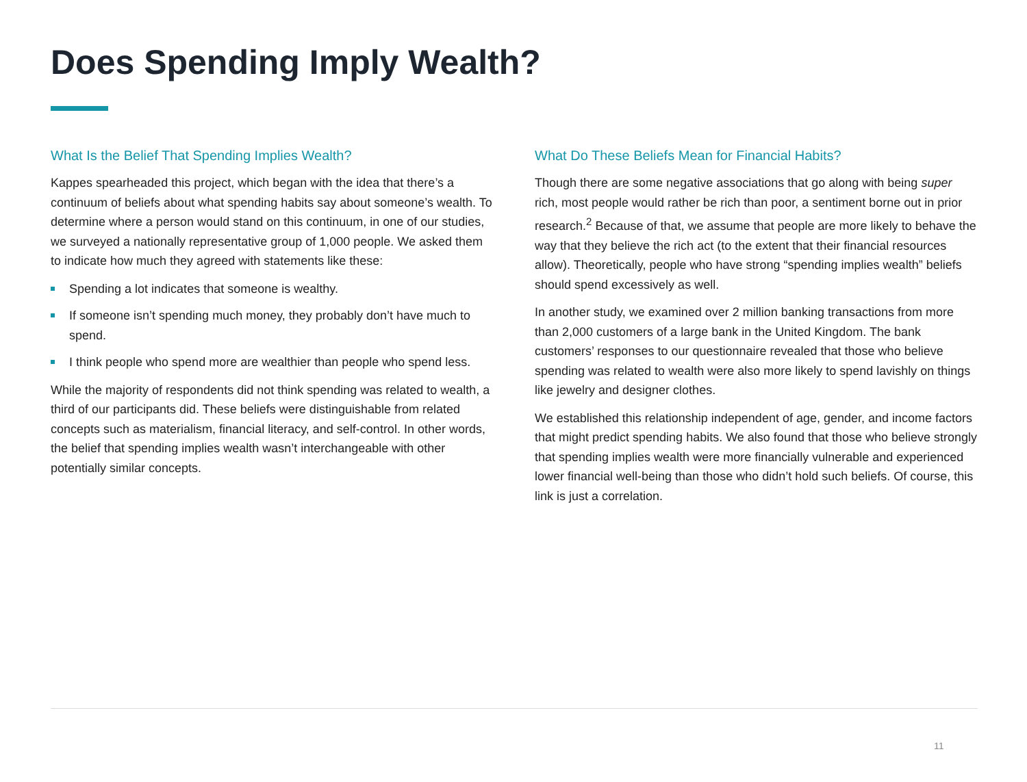Does Spending Imply Wealth?
What Is the Belief That Spending Implies Wealth?
Kappes spearheaded this project, which began with the idea that there’s a continuum of beliefs about what spending habits say about someone’s wealth. To determine where a person would stand on this continuum, in one of our studies, we surveyed a nationally representative group of 1,000 people. We asked them to indicate how much they agreed with statements like these:
Spending a lot indicates that someone is wealthy.
If someone isn’t spending much money, they probably don’t have much to spend.
I think people who spend more are wealthier than people who spend less.
While the majority of respondents did not think spending was related to wealth, a third of our participants did. These beliefs were distinguishable from related concepts such as materialism, financial literacy, and self-control. In other words, the belief that spending implies wealth wasn’t interchangeable with other potentially similar concepts.
What Do These Beliefs Mean for Financial Habits?
Though there are some negative associations that go along with being super rich, most people would rather be rich than poor, a sentiment borne out in prior research.<sup>2</sup> Because of that, we assume that people are more likely to behave the way that they believe the rich act (to the extent that their financial resources allow). Theoretically, people who have strong “spending implies wealth” beliefs should spend excessively as well.
In another study, we examined over 2 million banking transactions from more than 2,000 customers of a large bank in the United Kingdom. The bank customers’ responses to our questionnaire revealed that those who believe spending was related to wealth were also more likely to spend lavishly on things like jewelry and designer clothes.
We established this relationship independent of age, gender, and income factors that might predict spending habits. We also found that those who believe strongly that spending implies wealth were more financially vulnerable and experienced lower financial well-being than those who didn’t hold such beliefs. Of course, this link is just a correlation.
11